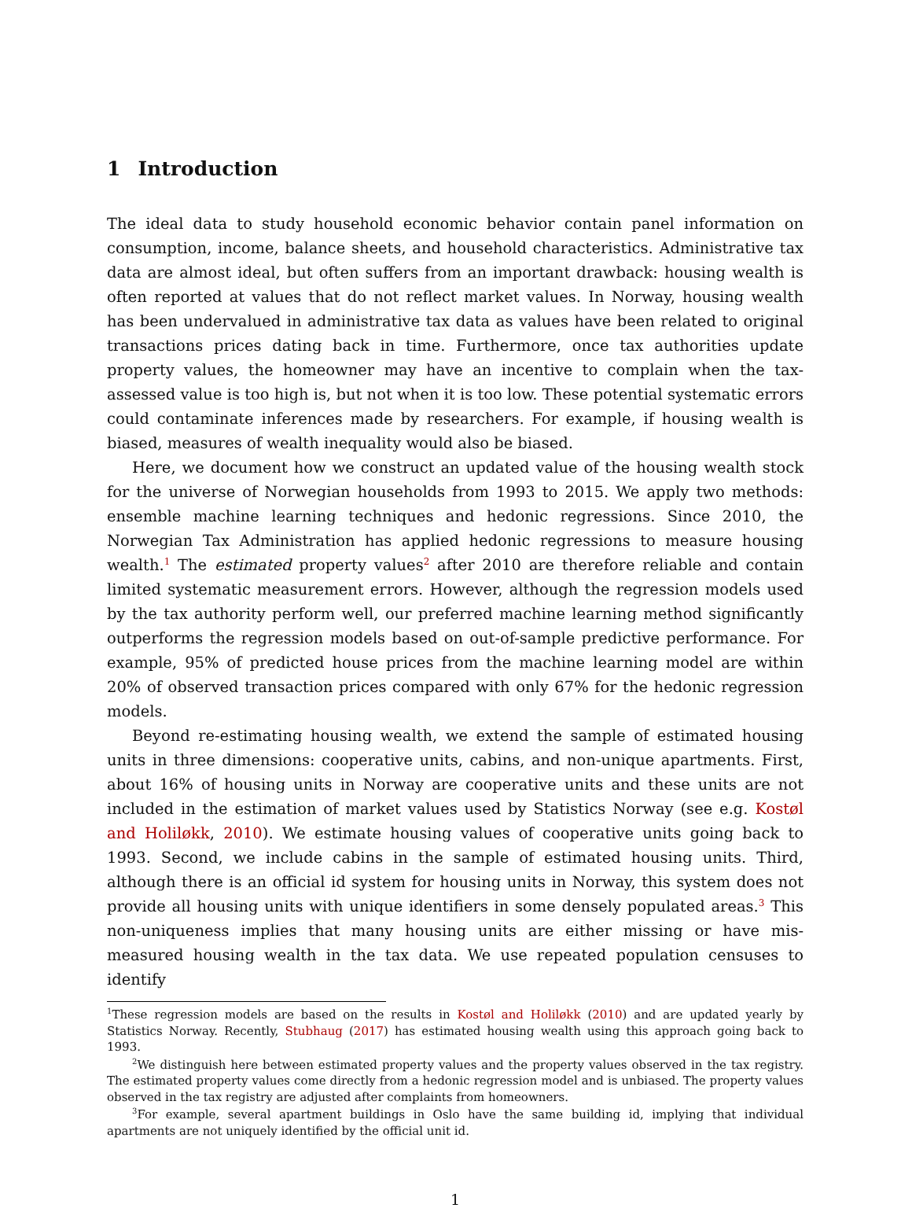1 Introduction
The ideal data to study household economic behavior contain panel information on consumption, income, balance sheets, and household characteristics. Administrative tax data are almost ideal, but often suffers from an important drawback: housing wealth is often reported at values that do not reflect market values. In Norway, housing wealth has been undervalued in administrative tax data as values have been related to original transactions prices dating back in time. Furthermore, once tax authorities update property values, the homeowner may have an incentive to complain when the tax-assessed value is too high is, but not when it is too low. These potential systematic errors could contaminate inferences made by researchers. For example, if housing wealth is biased, measures of wealth inequality would also be biased.
Here, we document how we construct an updated value of the housing wealth stock for the universe of Norwegian households from 1993 to 2015. We apply two methods: ensemble machine learning techniques and hedonic regressions. Since 2010, the Norwegian Tax Administration has applied hedonic regressions to measure housing wealth.<sup>1</sup> The estimated property values<sup>2</sup> after 2010 are therefore reliable and contain limited systematic measurement errors. However, although the regression models used by the tax authority perform well, our preferred machine learning method significantly outperforms the regression models based on out-of-sample predictive performance. For example, 95% of predicted house prices from the machine learning model are within 20% of observed transaction prices compared with only 67% for the hedonic regression models.
Beyond re-estimating housing wealth, we extend the sample of estimated housing units in three dimensions: cooperative units, cabins, and non-unique apartments. First, about 16% of housing units in Norway are cooperative units and these units are not included in the estimation of market values used by Statistics Norway (see e.g. Kostøl and Holiløkk, 2010). We estimate housing values of cooperative units going back to 1993. Second, we include cabins in the sample of estimated housing units. Third, although there is an official id system for housing units in Norway, this system does not provide all housing units with unique identifiers in some densely populated areas.<sup>3</sup> This non-uniqueness implies that many housing units are either missing or have mis-measured housing wealth in the tax data. We use repeated population censuses to identify
<sup>1</sup> These regression models are based on the results in Kostøl and Holiløkk (2010) and are updated yearly by Statistics Norway. Recently, Stubhaug (2017) has estimated housing wealth using this approach going back to 1993.
<sup>2</sup> We distinguish here between estimated property values and the property values observed in the tax registry. The estimated property values come directly from a hedonic regression model and is unbiased. The property values observed in the tax registry are adjusted after complaints from homeowners.
<sup>3</sup> For example, several apartment buildings in Oslo have the same building id, implying that individual apartments are not uniquely identified by the official unit id.
1